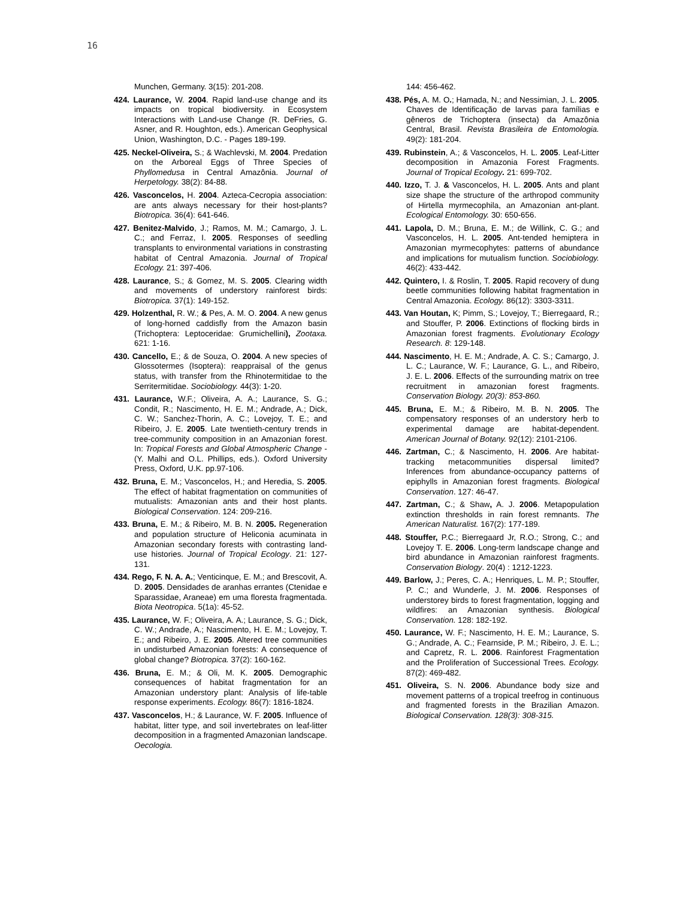16
Munchen, Germany. 3(15): 201-208.
424. Laurance, W. 2004. Rapid land-use change and its impacts on tropical biodiversity. in Ecosystem Interactions with Land-use Change (R. DeFries, G. Asner, and R. Houghton, eds.). American Geophysical Union, Washington, D.C. - Pages 189-199.
425. Neckel-Oliveira, S.; & Wachlevski, M. 2004. Predation on the Arboreal Eggs of Three Species of Phyllomedusa in Central Amazônia. Journal of Herpetology. 38(2): 84-88.
426. Vasconcelos, H. 2004. Azteca-Cecropia association: are ants always necessary for their host-plants? Biotropica. 36(4): 641-646.
427. Benitez-Malvido, J.; Ramos, M. M.; Camargo, J. L. C.; and Ferraz, I. 2005. Responses of seedling transplants to environmental variations in constrasting habitat of Central Amazonia. Journal of Tropical Ecology. 21: 397-406.
428. Laurance, S.; & Gomez, M. S. 2005. Clearing width and movements of understory rainforest birds: Biotropica. 37(1): 149-152.
429. Holzenthal, R. W.; & Pes, A. M. O. 2004. A new genus of long-horned caddisfly from the Amazon basin (Trichoptera: Leptoceridae: Grumichellini), Zootaxa. 621: 1-16.
430. Cancello, E.; & de Souza, O. 2004. A new species of Glossotermes (Isoptera): reappraisal of the genus status, with transfer from the Rhinotermitidae to the Serritermitidae. Sociobiology. 44(3): 1-20.
431. Laurance, W.F.; Oliveira, A. A.; Laurance, S. G.; Condit, R.; Nascimento, H. E. M.; Andrade, A.; Dick, C. W.; Sanchez-Thorin, A. C.; Lovejoy, T. E.; and Ribeiro, J. E. 2005. Late twentieth-century trends in tree-community composition in an Amazonian forest. In: Tropical Forests and Global Atmospheric Change - (Y. Malhi and O.L. Phillips, eds.). Oxford University Press, Oxford, U.K. pp.97-106.
432. Bruna, E. M.; Vasconcelos, H.; and Heredia, S. 2005. The effect of habitat fragmentation on communities of mutualists: Amazonian ants and their host plants. Biological Conservation. 124: 209-216.
433. Bruna, E. M.; & Ribeiro, M. B. N. 2005. Regeneration and population structure of Heliconia acuminata in Amazonian secondary forests with contrasting land-use histories. Journal of Tropical Ecology. 21: 127-131.
434. Rego, F. N. A. A.; Venticinque, E. M.; and Brescovit, A. D. 2005. Densidades de aranhas errantes (Ctenidae e Sparassidae, Araneae) em uma floresta fragmentada. Biota Neotropica. 5(1a): 45-52.
435. Laurance, W. F.; Oliveira, A. A.; Laurance, S. G.; Dick, C. W.; Andrade, A.; Nascimento, H. E. M.; Lovejoy, T. E.; and Ribeiro, J. E. 2005. Altered tree communities in undisturbed Amazonian forests: A consequence of global change? Biotropica. 37(2): 160-162.
436. Bruna, E. M.; & Oli, M. K. 2005. Demographic consequences of habitat fragmentation for an Amazonian understory plant: Analysis of life-table response experiments. Ecology. 86(7): 1816-1824.
437. Vasconcelos, H.; & Laurance, W. F. 2005. Influence of habitat, litter type, and soil invertebrates on leaf-litter decomposition in a fragmented Amazonian landscape. Oecologia.
144: 456-462.
438. Pés, A. M. O.; Hamada, N.; and Nessimian, J. L. 2005. Chaves de Identificação de larvas para famílias e gêneros de Trichoptera (insecta) da Amazônia Central, Brasil. Revista Brasileira de Entomologia. 49(2): 181-204.
439. Rubinstein, A.; & Vasconcelos, H. L. 2005. Leaf-Litter decomposition in Amazonia Forest Fragments. Journal of Tropical Ecology. 21: 699-702.
440. Izzo, T. J. & Vasconcelos, H. L. 2005. Ants and plant size shape the structure of the arthropod community of Hirtella myrmecophila, an Amazonian ant-plant. Ecological Entomology. 30: 650-656.
441. Lapola, D. M.; Bruna, E. M.; de Willink, C. G.; and Vasconcelos, H. L. 2005. Ant-tended hemiptera in Amazonian myrmecophytes: patterns of abundance and implications for mutualism function. Sociobiology. 46(2): 433-442.
442. Quintero, I. & Roslin, T. 2005. Rapid recovery of dung beetle communities following habitat fragmentation in Central Amazonia. Ecology. 86(12): 3303-3311.
443. Van Houtan, K; Pimm, S.; Lovejoy, T.; Bierregaard, R.; and Stouffer, P. 2006. Extinctions of flocking birds in Amazonian forest fragments. Evolutionary Ecology Research. 8: 129-148.
444. Nascimento, H. E. M.; Andrade, A. C. S.; Camargo, J. L. C.; Laurance, W. F.; Laurance, G. L., and Ribeiro, J. E. L. 2006. Effects of the surrounding matrix on tree recruitment in amazonian forest fragments. Conservation Biology. 20(3): 853-860.
445. Bruna, E. M.; & Ribeiro, M. B. N. 2005. The compensatory responses of an understory herb to experimental damage are habitat-dependent. American Journal of Botany. 92(12): 2101-2106.
446. Zartman, C.; & Nascimento, H. 2006. Are habitat-tracking metacommunities dispersal limited? Inferences from abundance-occupancy patterns of epiphylls in Amazonian forest fragments. Biological Conservation. 127: 46-47.
447. Zartman, C.; & Shaw, A. J. 2006. Metapopulation extinction thresholds in rain forest remnants. The American Naturalist. 167(2): 177-189.
448. Stouffer, P.C.; Bierregaard Jr, R.O.; Strong, C.; and Lovejoy T. E. 2006. Long-term landscape change and bird abundance in Amazonian rainforest fragments. Conservation Biology. 20(4) : 1212-1223.
449. Barlow, J.; Peres, C. A.; Henriques, L. M. P.; Stouffer, P. C.; and Wunderle, J. M. 2006. Responses of understorey birds to forest fragmentation, logging and wildfires: an Amazonian synthesis. Biological Conservation. 128: 182-192.
450. Laurance, W. F.; Nascimento, H. E. M.; Laurance, S. G.; Andrade, A. C.; Fearnside, P. M.; Ribeiro, J. E. L.; and Capretz, R. L. 2006. Rainforest Fragmentation and the Proliferation of Successional Trees. Ecology. 87(2): 469-482.
451. Oliveira, S. N. 2006. Abundance body size and movement patterns of a tropical treefrog in continuous and fragmented forests in the Brazilian Amazon. Biological Conservation. 128(3): 308-315.